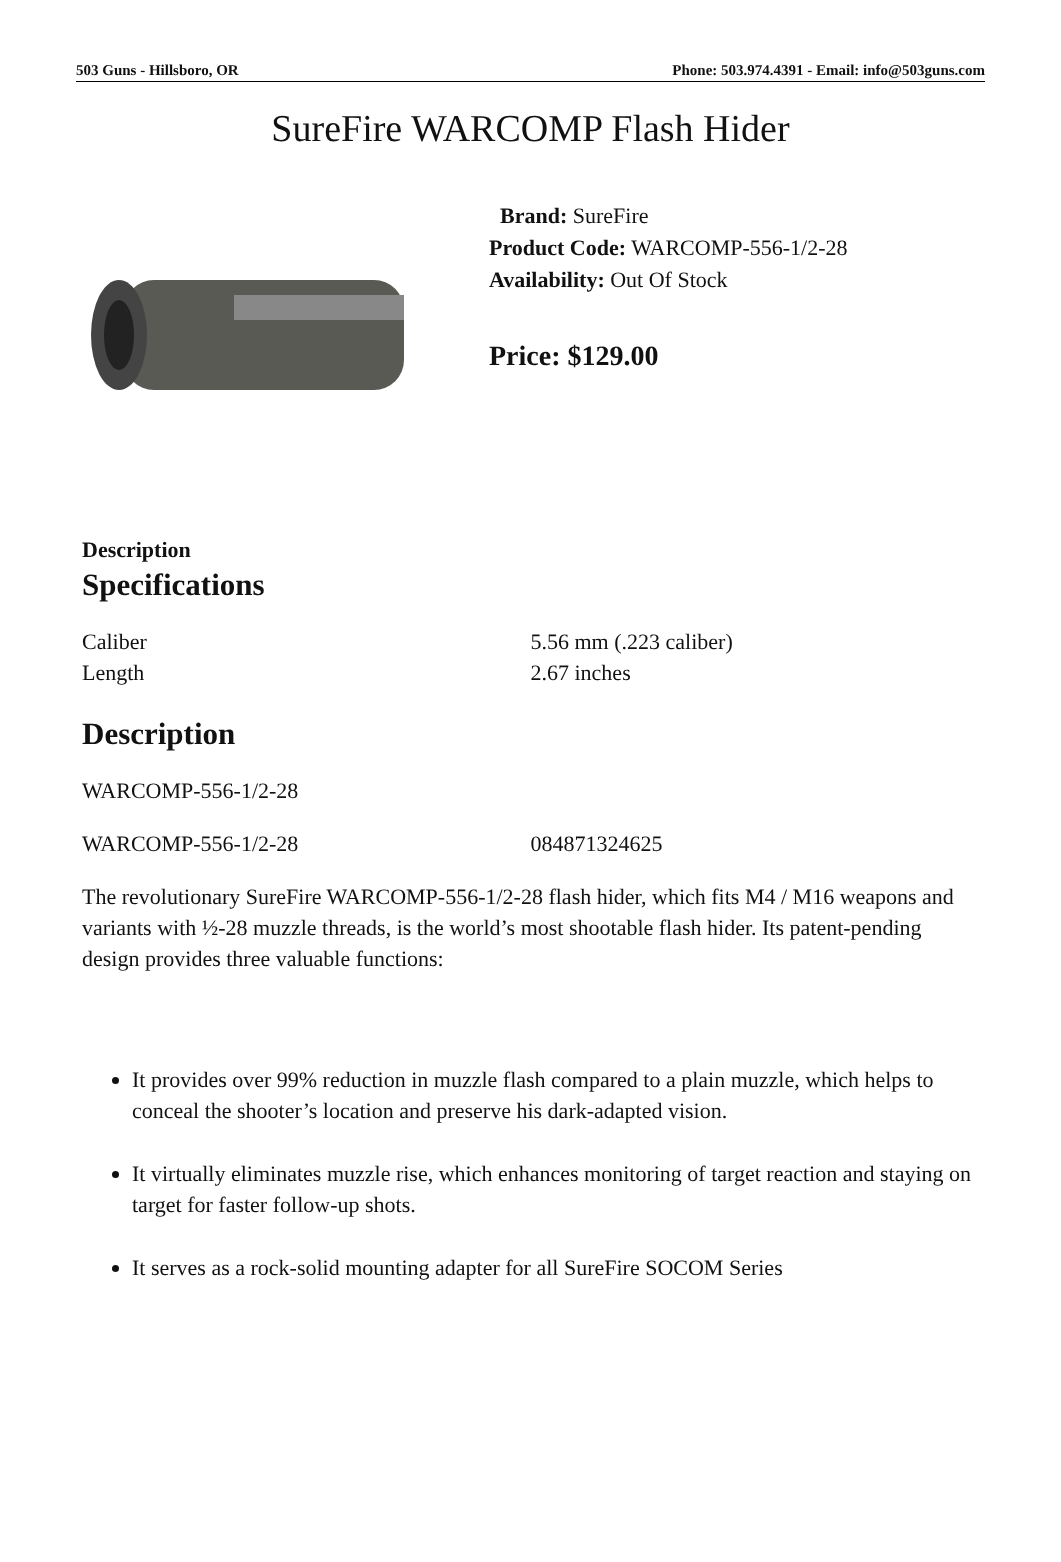503 Guns - Hillsboro, OR Phone: 503.974.4391 - Email: info@503guns.com
SureFire WARCOMP Flash Hider
Brand: SureFire
Product Code: WARCOMP-556-1/2-28
Availability: Out Of Stock
Price: $129.00
Description
Specifications
| Caliber | 5.56 mm (.223 caliber) |
| Length | 2.67 inches |
Description
WARCOMP-556-1/2-28
| WARCOMP-556-1/2-28 | 084871324625 |
The revolutionary SureFire WARCOMP-556-1/2-28 flash hider, which fits M4 / M16 weapons and variants with ½-28 muzzle threads, is the world’s most shootable flash hider. Its patent-pending design provides three valuable functions:
It provides over 99% reduction in muzzle flash compared to a plain muzzle, which helps to conceal the shooter’s location and preserve his dark-adapted vision.
It virtually eliminates muzzle rise, which enhances monitoring of target reaction and staying on target for faster follow-up shots.
It serves as a rock-solid mounting adapter for all SureFire SOCOM Series